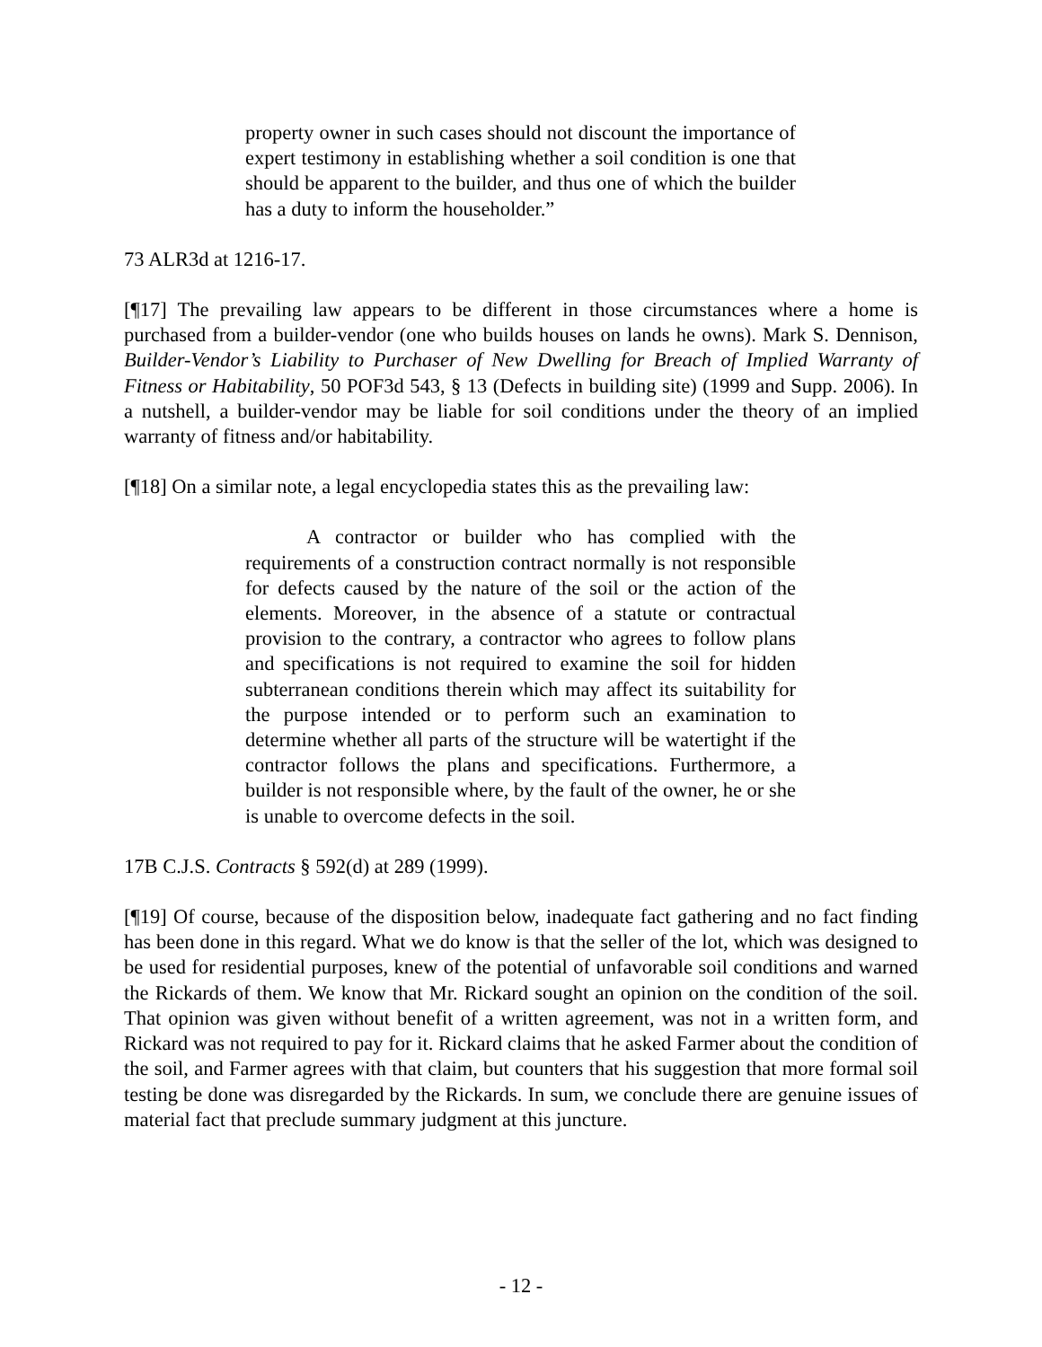property owner in such cases should not discount the importance of expert testimony in establishing whether a soil condition is one that should be apparent to the builder, and thus one of which the builder has a duty to inform the householder.”
73 ALR3d at 1216-17.
[¶17] The prevailing law appears to be different in those circumstances where a home is purchased from a builder-vendor (one who builds houses on lands he owns). Mark S. Dennison, Builder-Vendor’s Liability to Purchaser of New Dwelling for Breach of Implied Warranty of Fitness or Habitability, 50 POF3d 543, § 13 (Defects in building site) (1999 and Supp. 2006). In a nutshell, a builder-vendor may be liable for soil conditions under the theory of an implied warranty of fitness and/or habitability.
[¶18] On a similar note, a legal encyclopedia states this as the prevailing law:
A contractor or builder who has complied with the requirements of a construction contract normally is not responsible for defects caused by the nature of the soil or the action of the elements. Moreover, in the absence of a statute or contractual provision to the contrary, a contractor who agrees to follow plans and specifications is not required to examine the soil for hidden subterranean conditions therein which may affect its suitability for the purpose intended or to perform such an examination to determine whether all parts of the structure will be watertight if the contractor follows the plans and specifications. Furthermore, a builder is not responsible where, by the fault of the owner, he or she is unable to overcome defects in the soil.
17B C.J.S. Contracts § 592(d) at 289 (1999).
[¶19] Of course, because of the disposition below, inadequate fact gathering and no fact finding has been done in this regard. What we do know is that the seller of the lot, which was designed to be used for residential purposes, knew of the potential of unfavorable soil conditions and warned the Rickards of them. We know that Mr. Rickard sought an opinion on the condition of the soil. That opinion was given without benefit of a written agreement, was not in a written form, and Rickard was not required to pay for it. Rickard claims that he asked Farmer about the condition of the soil, and Farmer agrees with that claim, but counters that his suggestion that more formal soil testing be done was disregarded by the Rickards. In sum, we conclude there are genuine issues of material fact that preclude summary judgment at this juncture.
- 12 -